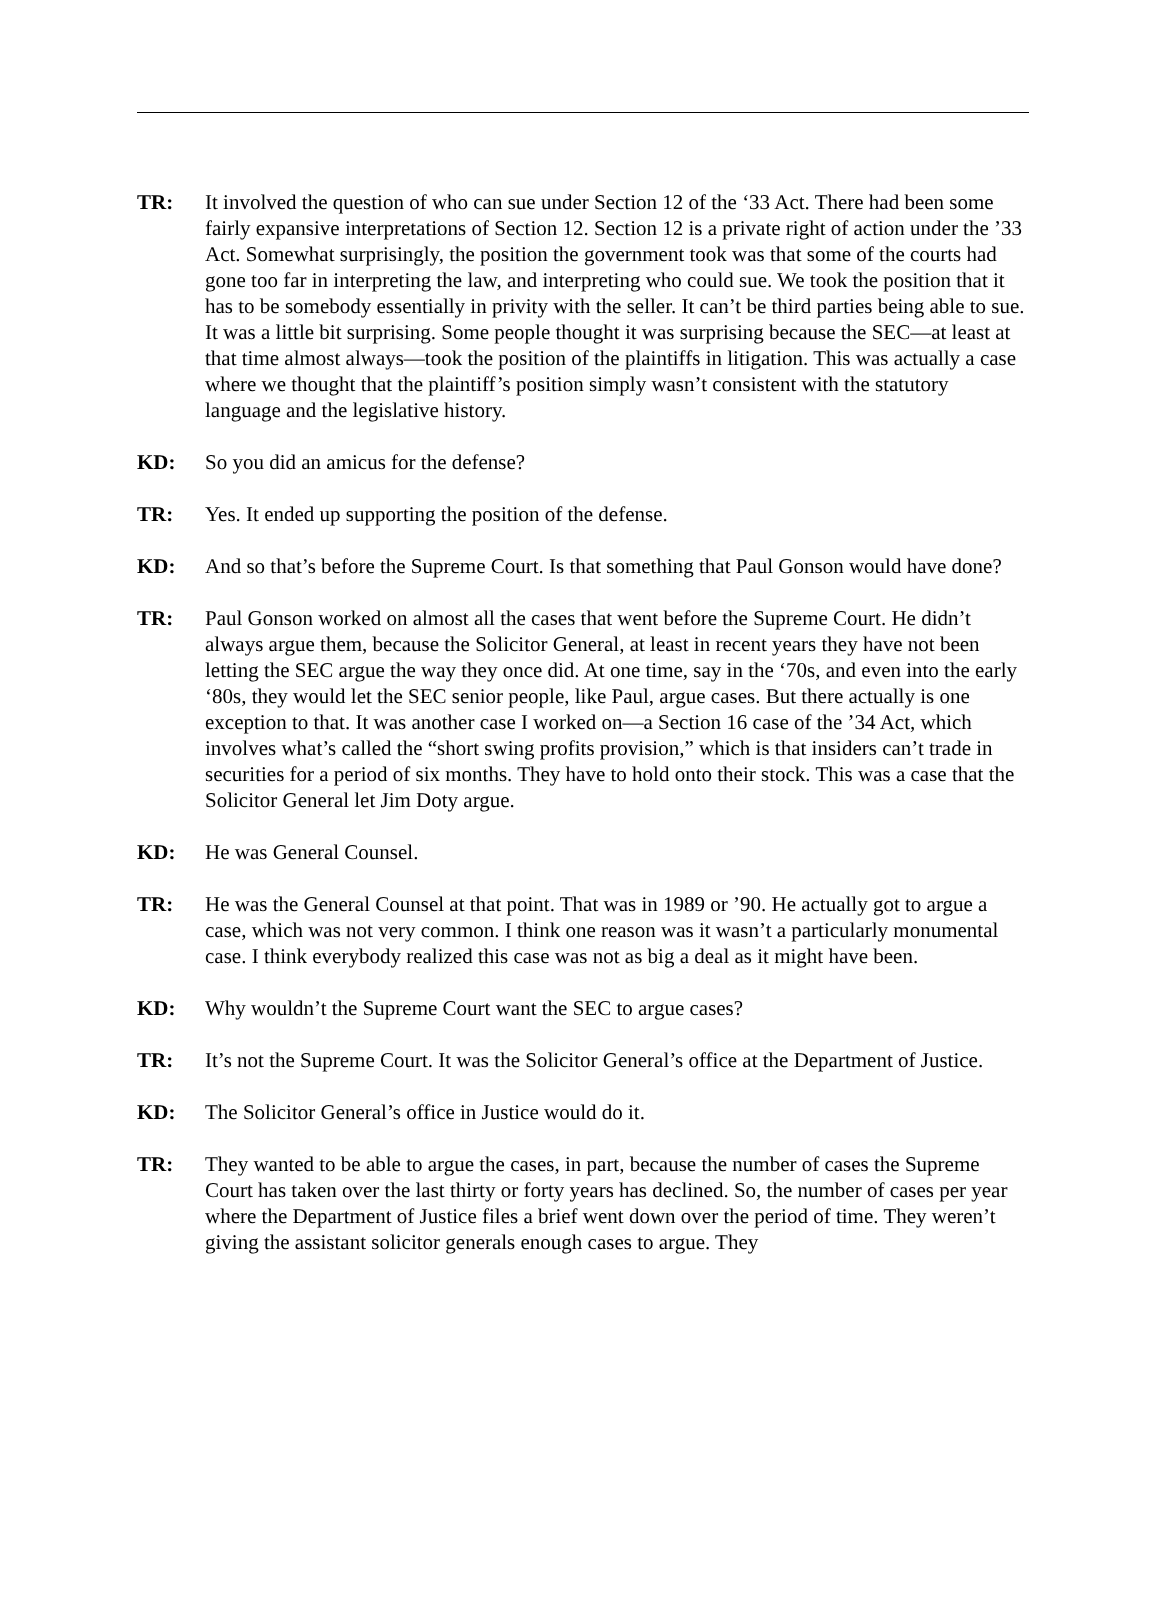TR: It involved the question of who can sue under Section 12 of the ‘33 Act. There had been some fairly expansive interpretations of Section 12. Section 12 is a private right of action under the ’33 Act. Somewhat surprisingly, the position the government took was that some of the courts had gone too far in interpreting the law, and interpreting who could sue. We took the position that it has to be somebody essentially in privity with the seller. It can’t be third parties being able to sue. It was a little bit surprising. Some people thought it was surprising because the SEC—at least at that time almost always—took the position of the plaintiffs in litigation. This was actually a case where we thought that the plaintiff’s position simply wasn’t consistent with the statutory language and the legislative history.
KD: So you did an amicus for the defense?
TR: Yes. It ended up supporting the position of the defense.
KD: And so that’s before the Supreme Court. Is that something that Paul Gonson would have done?
TR: Paul Gonson worked on almost all the cases that went before the Supreme Court. He didn’t always argue them, because the Solicitor General, at least in recent years they have not been letting the SEC argue the way they once did. At one time, say in the ‘70s, and even into the early ‘80s, they would let the SEC senior people, like Paul, argue cases. But there actually is one exception to that. It was another case I worked on—a Section 16 case of the ’34 Act, which involves what’s called the “short swing profits provision,” which is that insiders can’t trade in securities for a period of six months. They have to hold onto their stock. This was a case that the Solicitor General let Jim Doty argue.
KD: He was General Counsel.
TR: He was the General Counsel at that point. That was in 1989 or ’90. He actually got to argue a case, which was not very common. I think one reason was it wasn’t a particularly monumental case. I think everybody realized this case was not as big a deal as it might have been.
KD: Why wouldn’t the Supreme Court want the SEC to argue cases?
TR: It’s not the Supreme Court. It was the Solicitor General’s office at the Department of Justice.
KD: The Solicitor General’s office in Justice would do it.
TR: They wanted to be able to argue the cases, in part, because the number of cases the Supreme Court has taken over the last thirty or forty years has declined. So, the number of cases per year where the Department of Justice files a brief went down over the period of time. They weren’t giving the assistant solicitor generals enough cases to argue. They